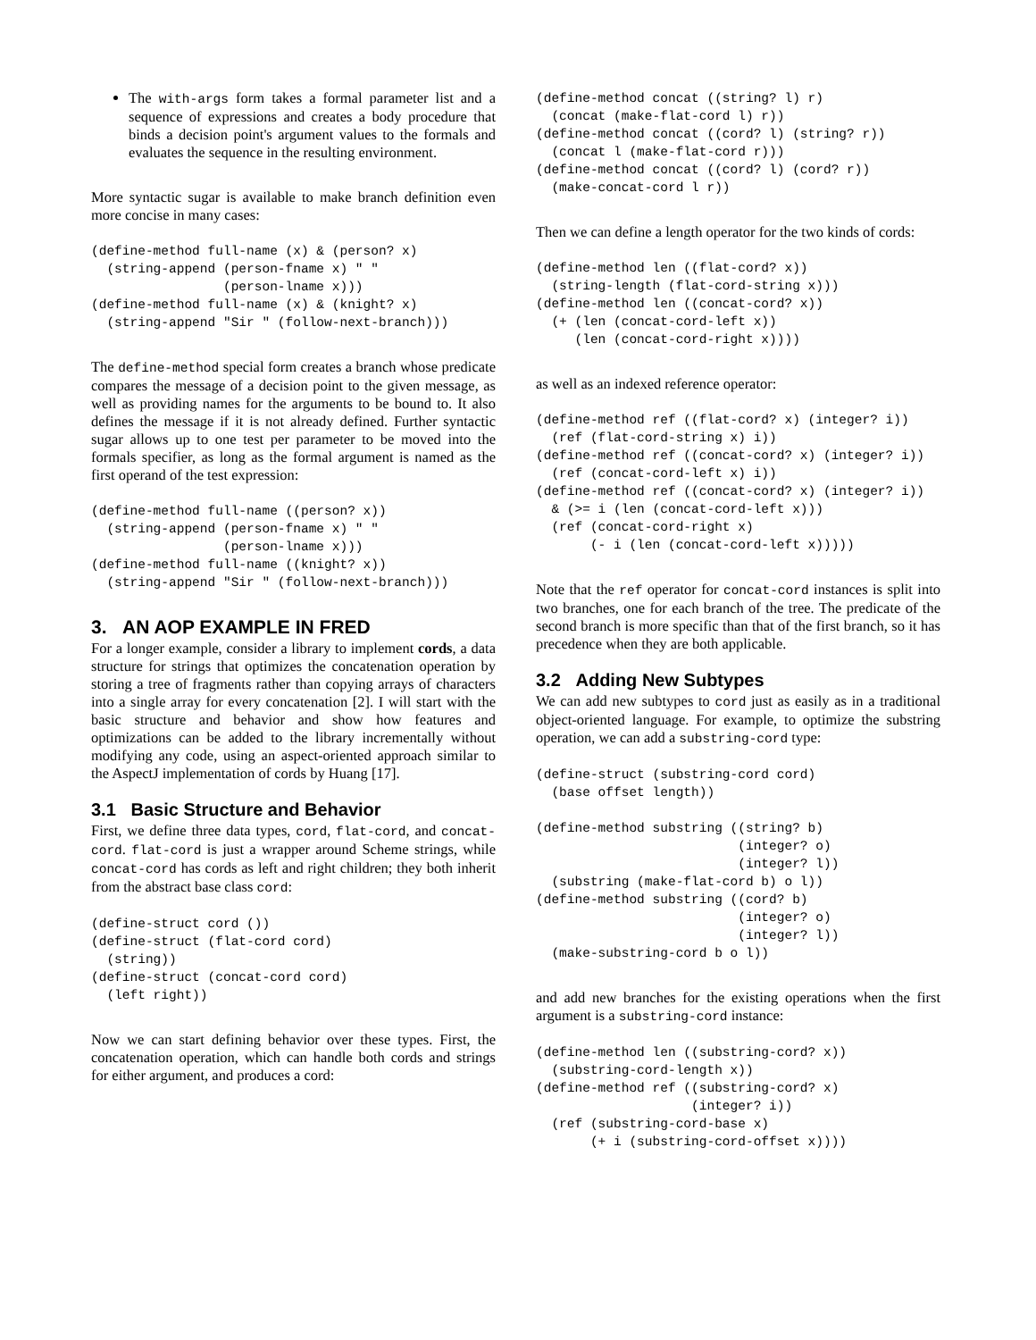The with-args form takes a formal parameter list and a sequence of expressions and creates a body procedure that binds a decision point's argument values to the formals and evaluates the sequence in the resulting environment.
More syntactic sugar is available to make branch definition even more concise in many cases:
(define-method full-name (x) & (person? x)
  (string-append (person-fname x) " "
                 (person-lname x)))
(define-method full-name (x) & (knight? x)
  (string-append "Sir " (follow-next-branch)))
The define-method special form creates a branch whose predicate compares the message of a decision point to the given message, as well as providing names for the arguments to be bound to. It also defines the message if it is not already defined. Further syntactic sugar allows up to one test per parameter to be moved into the formals specifier, as long as the formal argument is named as the first operand of the test expression:
(define-method full-name ((person? x))
  (string-append (person-fname x) " "
                 (person-lname x)))
(define-method full-name ((knight? x))
  (string-append "Sir " (follow-next-branch)))
3. AN AOP EXAMPLE IN FRED
For a longer example, consider a library to implement cords, a data structure for strings that optimizes the concatenation operation by storing a tree of fragments rather than copying arrays of characters into a single array for every concatenation [2]. I will start with the basic structure and behavior and show how features and optimizations can be added to the library incrementally without modifying any code, using an aspect-oriented approach similar to the AspectJ implementation of cords by Huang [17].
3.1 Basic Structure and Behavior
First, we define three data types, cord, flat-cord, and concat-cord. flat-cord is just a wrapper around Scheme strings, while concat-cord has cords as left and right children; they both inherit from the abstract base class cord:
(define-struct cord ())
(define-struct (flat-cord cord)
  (string))
(define-struct (concat-cord cord)
  (left right))
Now we can start defining behavior over these types. First, the concatenation operation, which can handle both cords and strings for either argument, and produces a cord:
(define-method concat ((string? l) r)
  (concat (make-flat-cord l) r))
(define-method concat ((cord? l) (string? r))
  (concat l (make-flat-cord r)))
(define-method concat ((cord? l) (cord? r))
  (make-concat-cord l r))
Then we can define a length operator for the two kinds of cords:
(define-method len ((flat-cord? x))
  (string-length (flat-cord-string x)))
(define-method len ((concat-cord? x))
  (+ (len (concat-cord-left x))
     (len (concat-cord-right x))))
as well as an indexed reference operator:
(define-method ref ((flat-cord? x) (integer? i))
  (ref (flat-cord-string x) i))
(define-method ref ((concat-cord? x) (integer? i))
  (ref (concat-cord-left x) i))
(define-method ref ((concat-cord? x) (integer? i))
  & (>= i (len (concat-cord-left x)))
  (ref (concat-cord-right x)
       (- i (len (concat-cord-left x)))))
Note that the ref operator for concat-cord instances is split into two branches, one for each branch of the tree. The predicate of the second branch is more specific than that of the first branch, so it has precedence when they are both applicable.
3.2 Adding New Subtypes
We can add new subtypes to cord just as easily as in a traditional object-oriented language. For example, to optimize the substring operation, we can add a substring-cord type:
(define-struct (substring-cord cord)
  (base offset length))

(define-method substring ((string? b)
                          (integer? o)
                          (integer? l))
  (substring (make-flat-cord b) o l))
(define-method substring ((cord? b)
                          (integer? o)
                          (integer? l))
  (make-substring-cord b o l))
and add new branches for the existing operations when the first argument is a substring-cord instance:
(define-method len ((substring-cord? x))
  (substring-cord-length x))
(define-method ref ((substring-cord? x)
                    (integer? i))
  (ref (substring-cord-base x)
       (+ i (substring-cord-offset x))))